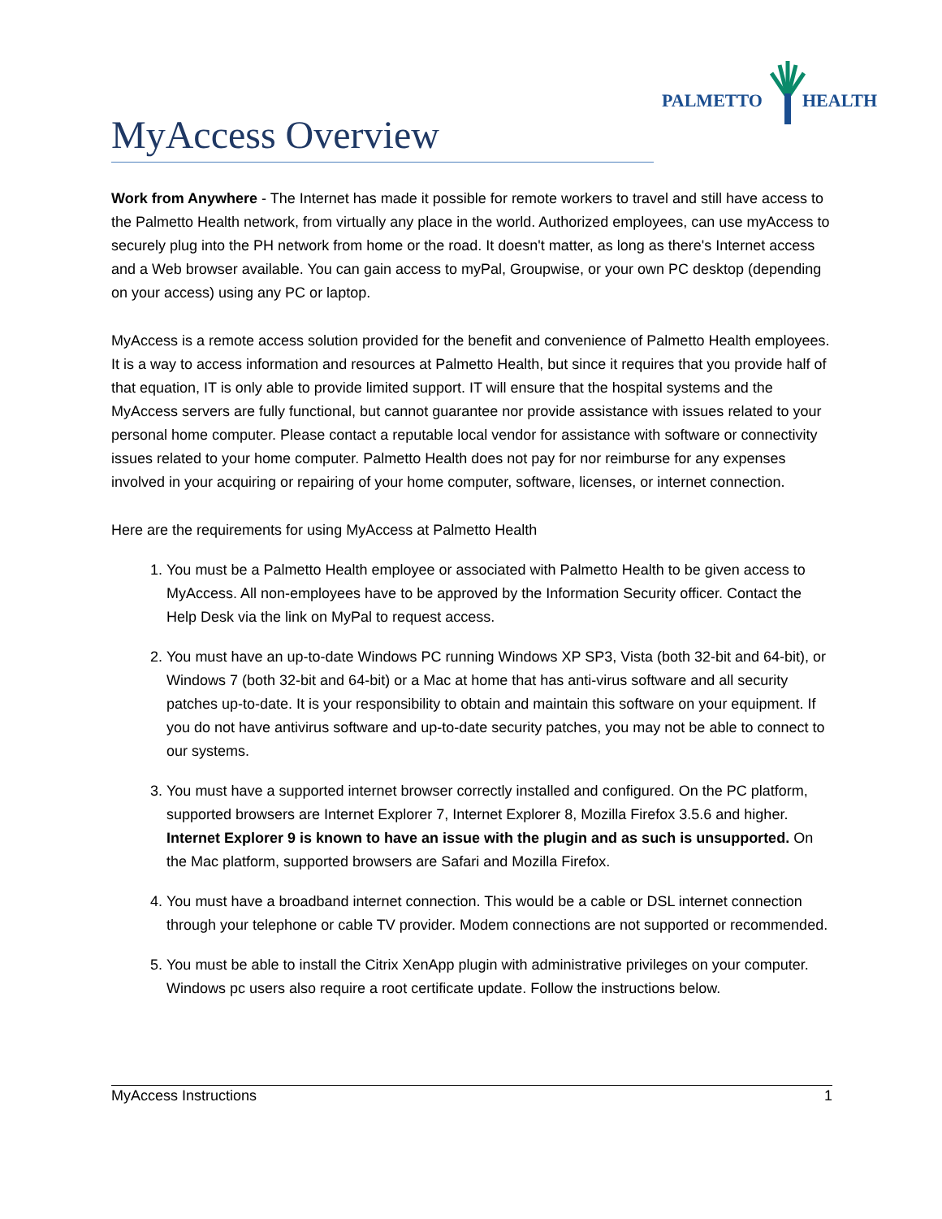PALMETTO HEALTH
MyAccess Overview
Work from Anywhere - The Internet has made it possible for remote workers to travel and still have access to the Palmetto Health network, from virtually any place in the world. Authorized employees, can use myAccess to securely plug into the PH network from home or the road. It doesn't matter, as long as there's Internet access and a Web browser available. You can gain access to myPal, Groupwise, or your own PC desktop (depending on your access) using any PC or laptop.
MyAccess is a remote access solution provided for the benefit and convenience of Palmetto Health employees. It is a way to access information and resources at Palmetto Health, but since it requires that you provide half of that equation, IT is only able to provide limited support. IT will ensure that the hospital systems and the MyAccess servers are fully functional, but cannot guarantee nor provide assistance with issues related to your personal home computer. Please contact a reputable local vendor for assistance with software or connectivity issues related to your home computer. Palmetto Health does not pay for nor reimburse for any expenses involved in your acquiring or repairing of your home computer, software, licenses, or internet connection.
Here are the requirements for using MyAccess at Palmetto Health
1. You must be a Palmetto Health employee or associated with Palmetto Health to be given access to MyAccess. All non-employees have to be approved by the Information Security officer. Contact the Help Desk via the link on MyPal to request access.
2. You must have an up-to-date Windows PC running Windows XP SP3, Vista (both 32-bit and 64-bit), or Windows 7 (both 32-bit and 64-bit) or a Mac at home that has anti-virus software and all security patches up-to-date. It is your responsibility to obtain and maintain this software on your equipment. If you do not have antivirus software and up-to-date security patches, you may not be able to connect to our systems.
3. You must have a supported internet browser correctly installed and configured. On the PC platform, supported browsers are Internet Explorer 7, Internet Explorer 8, Mozilla Firefox 3.5.6 and higher. Internet Explorer 9 is known to have an issue with the plugin and as such is unsupported. On the Mac platform, supported browsers are Safari and Mozilla Firefox.
4. You must have a broadband internet connection. This would be a cable or DSL internet connection through your telephone or cable TV provider. Modem connections are not supported or recommended.
5. You must be able to install the Citrix XenApp plugin with administrative privileges on your computer. Windows pc users also require a root certificate update. Follow the instructions below.
MyAccess Instructions 1